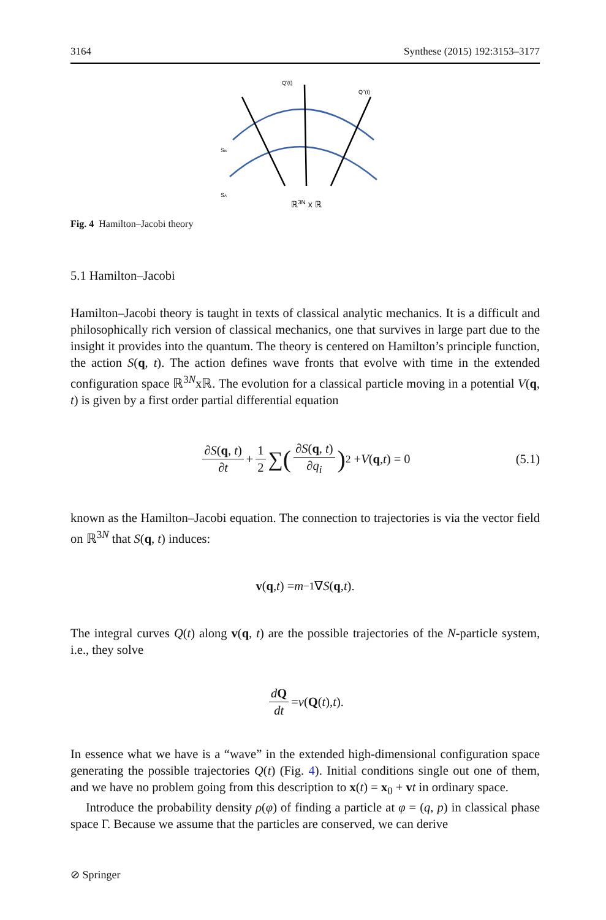3164 Synthese (2015) 192:3153–3177
Q'(t)
Q''(t)
SB
SA
ℝ3N x ℝ
Fig. 4 Hamilton–Jacobi theory
5.1 Hamilton–Jacobi
Hamilton–Jacobi theory is taught in texts of classical analytic mechanics. It is a difficult and philosophically rich version of classical mechanics, one that survives in large part due to the insight it provides into the quantum. The theory is centered on Hamilton’s principle function, the action S(q, t). The action defines wave fronts that evolve with time in the extended configuration space ℝ<sup>3N</sup>xℝ. The evolution for a classical particle moving in a potential V(q, t) is given by a first order partial differential equation
∂S(q, t) ∂t + 1 2 ∑ (∂S(q, t) ∂q<sub>i</sub>)<sup>2</sup> + V (q, t) = 0 (5.1)
known as the Hamilton–Jacobi equation. The connection to trajectories is via the vector field on ℝ<sup>3N</sup> that S(q, t) induces:
v (q, t) = m<sup>−1</sup>∇ S (q, t).
The integral curves Q(t) along v(q, t) are the possible trajectories of the N-particle system, i.e., they solve
dQ dt = v (Q (t), t).
In essence what we have is a “wave” in the extended high-dimensional configuration space generating the possible trajectories Q(t) (Fig. 4). Initial conditions single out one of them, and we have no problem going from this description to x(t) = x<sub>0</sub> + vt in ordinary space.
Introduce the probability density ρ(φ) of finding a particle at φ = (q, p) in classical phase space Γ. Because we assume that the particles are conserved, we can derive
⊘ Springer